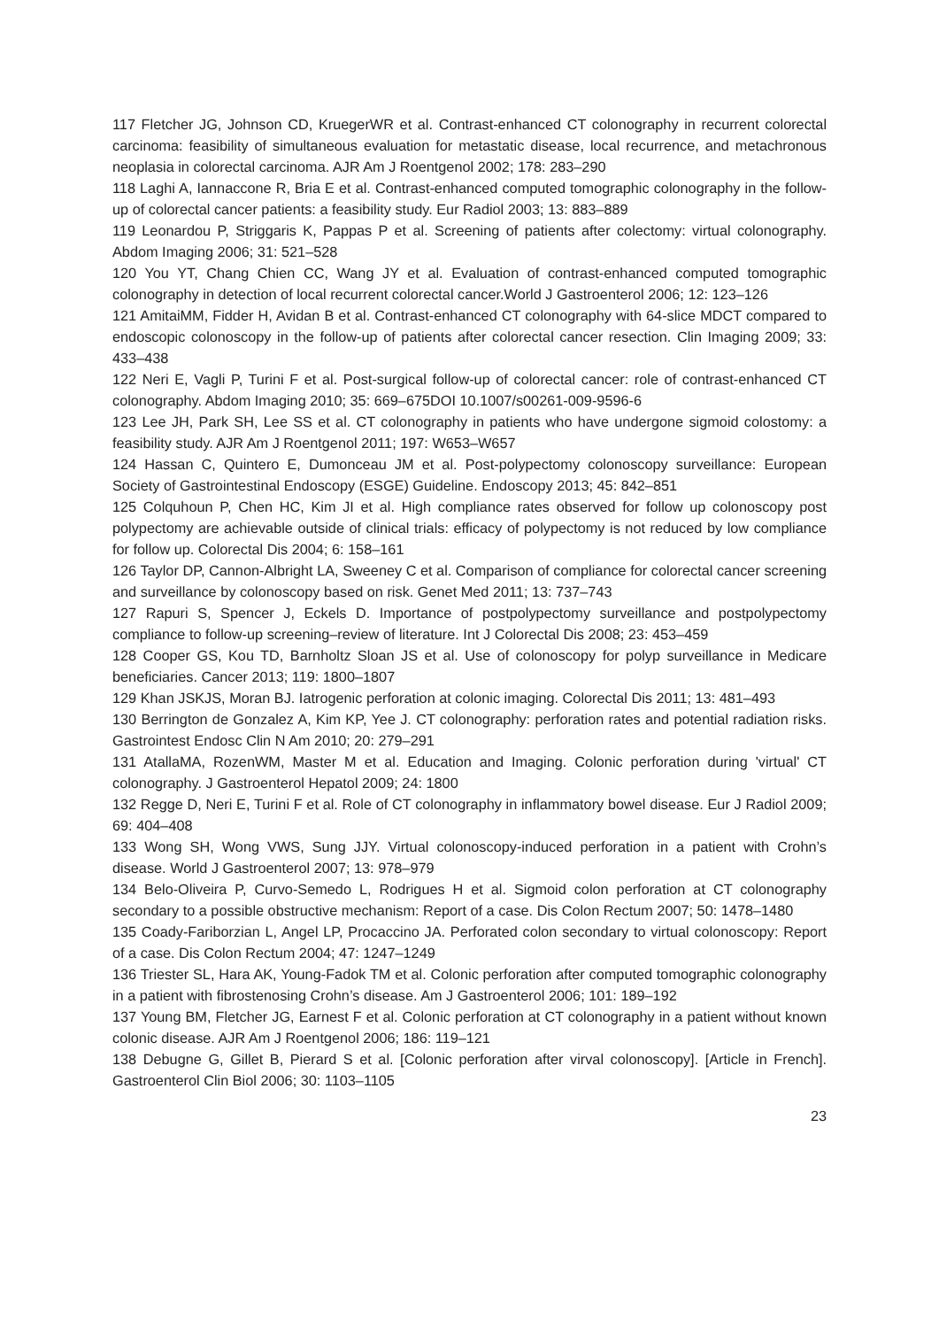117 Fletcher JG, Johnson CD, KruegerWR et al. Contrast-enhanced CT colonography in recurrent colorectal carcinoma: feasibility of simultaneous evaluation for metastatic disease, local recurrence, and metachronous neoplasia in colorectal carcinoma. AJR Am J Roentgenol 2002; 178: 283–290
118 Laghi A, Iannaccone R, Bria E et al. Contrast-enhanced computed tomographic colonography in the follow-up of colorectal cancer patients: a feasibility study. Eur Radiol 2003; 13: 883–889
119 Leonardou P, Striggaris K, Pappas P et al. Screening of patients after colectomy: virtual colonography. Abdom Imaging 2006; 31: 521–528
120 You YT, Chang Chien CC, Wang JY et al. Evaluation of contrast-enhanced computed tomographic colonography in detection of local recurrent colorectal cancer.World J Gastroenterol 2006; 12: 123–126
121 AmitaiMM, Fidder H, Avidan B et al. Contrast-enhanced CT colonography with 64-slice MDCT compared to endoscopic colonoscopy in the follow-up of patients after colorectal cancer resection. Clin Imaging 2009; 33: 433–438
122 Neri E, Vagli P, Turini F et al. Post-surgical follow-up of colorectal cancer: role of contrast-enhanced CT colonography. Abdom Imaging 2010; 35: 669–675DOI 10.1007/s00261-009-9596-6
123 Lee JH, Park SH, Lee SS et al. CT colonography in patients who have undergone sigmoid colostomy: a feasibility study. AJR Am J Roentgenol 2011; 197: W653–W657
124 Hassan C, Quintero E, Dumonceau JM et al. Post-polypectomy colonoscopy surveillance: European Society of Gastrointestinal Endoscopy (ESGE) Guideline. Endoscopy 2013; 45: 842–851
125 Colquhoun P, Chen HC, Kim JI et al. High compliance rates observed for follow up colonoscopy post polypectomy are achievable outside of clinical trials: efficacy of polypectomy is not reduced by low compliance for follow up. Colorectal Dis 2004; 6: 158–161
126 Taylor DP, Cannon-Albright LA, Sweeney C et al. Comparison of compliance for colorectal cancer screening and surveillance by colonoscopy based on risk. Genet Med 2011; 13: 737–743
127 Rapuri S, Spencer J, Eckels D. Importance of postpolypectomy surveillance and postpolypectomy compliance to follow-up screening–review of literature. Int J Colorectal Dis 2008; 23: 453–459
128 Cooper GS, Kou TD, Barnholtz Sloan JS et al. Use of colonoscopy for polyp surveillance in Medicare beneficiaries. Cancer 2013; 119: 1800–1807
129 Khan JSKJS, Moran BJ. Iatrogenic perforation at colonic imaging. Colorectal Dis 2011; 13: 481–493
130 Berrington de Gonzalez A, Kim KP, Yee J. CT colonography: perforation rates and potential radiation risks. Gastrointest Endosc Clin N Am 2010; 20: 279–291
131 AtallaMA, RozenWM, Master M et al. Education and Imaging. Colonic perforation during 'virtual' CT colonography. J Gastroenterol Hepatol 2009; 24: 1800
132 Regge D, Neri E, Turini F et al. Role of CT colonography in inflammatory bowel disease. Eur J Radiol 2009; 69: 404–408
133 Wong SH, Wong VWS, Sung JJY. Virtual colonoscopy-induced perforation in a patient with Crohn’s disease. World J Gastroenterol 2007; 13: 978–979
134 Belo-Oliveira P, Curvo-Semedo L, Rodrigues H et al. Sigmoid colon perforation at CT colonography secondary to a possible obstructive mechanism: Report of a case. Dis Colon Rectum 2007; 50: 1478–1480
135 Coady-Fariborzian L, Angel LP, Procaccino JA. Perforated colon secondary to virtual colonoscopy: Report of a case. Dis Colon Rectum 2004; 47: 1247–1249
136 Triester SL, Hara AK, Young-Fadok TM et al. Colonic perforation after computed tomographic colonography in a patient with fibrostenosing Crohn’s disease. Am J Gastroenterol 2006; 101: 189–192
137 Young BM, Fletcher JG, Earnest F et al. Colonic perforation at CT colonography in a patient without known colonic disease. AJR Am J Roentgenol 2006; 186: 119–121
138 Debugne G, Gillet B, Pierard S et al. [Colonic perforation after virval colonoscopy]. [Article in French]. Gastroenterol Clin Biol 2006; 30: 1103–1105
23